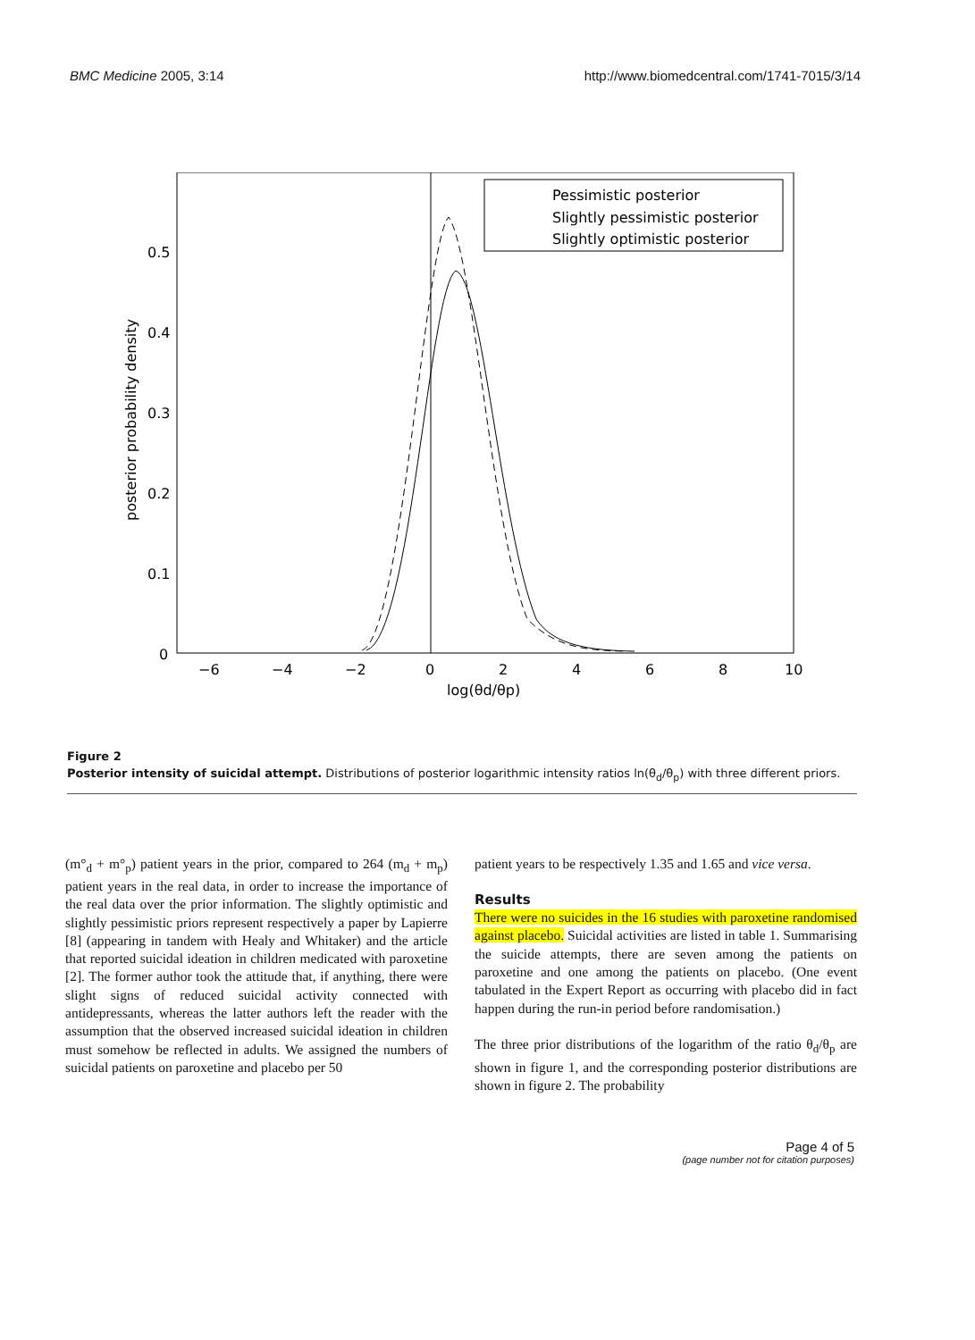BMC Medicine 2005, 3:14 http://www.biomedcentral.com/1741-7015/3/14
0.5
0.4
0.3
0.2
0.1
0
−6
−4
−2
0
2
4
6
8
10
log(θd/θp)
posterior probability density
Pessimistic posterior
Slightly pessimistic posterior
Slightly optimistic posterior
Figure 2
Posterior intensity of suicidal attempt. Distributions of posterior logarithmic intensity ratios ln(θ<sub>d</sub>/θ<sub>p</sub>) with three different priors.
(m°<sub>d</sub> + m°<sub>p</sub>) patient years in the prior, compared to 264 (m<sub>d</sub> + m<sub>p</sub>) patient years in the real data, in order to increase the importance of the real data over the prior information. The slightly optimistic and slightly pessimistic priors represent respectively a paper by Lapierre [8] (appearing in tandem with Healy and Whitaker) and the article that reported suicidal ideation in children medicated with paroxetine [2]. The former author took the attitude that, if anything, there were slight signs of reduced suicidal activity connected with antidepressants, whereas the latter authors left the reader with the assumption that the observed increased suicidal ideation in children must somehow be reflected in adults. We assigned the numbers of suicidal patients on paroxetine and placebo per 50
patient years to be respectively 1.35 and 1.65 and vice versa.
Results
There were no suicides in the 16 studies with paroxetine randomised against placebo. Suicidal activities are listed in table 1. Summarising the suicide attempts, there are seven among the patients on paroxetine and one among the patients on placebo. (One event tabulated in the Expert Report as occurring with placebo did in fact happen during the run-in period before randomisation.)
The three prior distributions of the logarithm of the ratio θ<sub>d</sub>/θ<sub>p</sub> are shown in figure 1, and the corresponding posterior distributions are shown in figure 2. The probability
Page 4 of 5
(page number not for citation purposes)